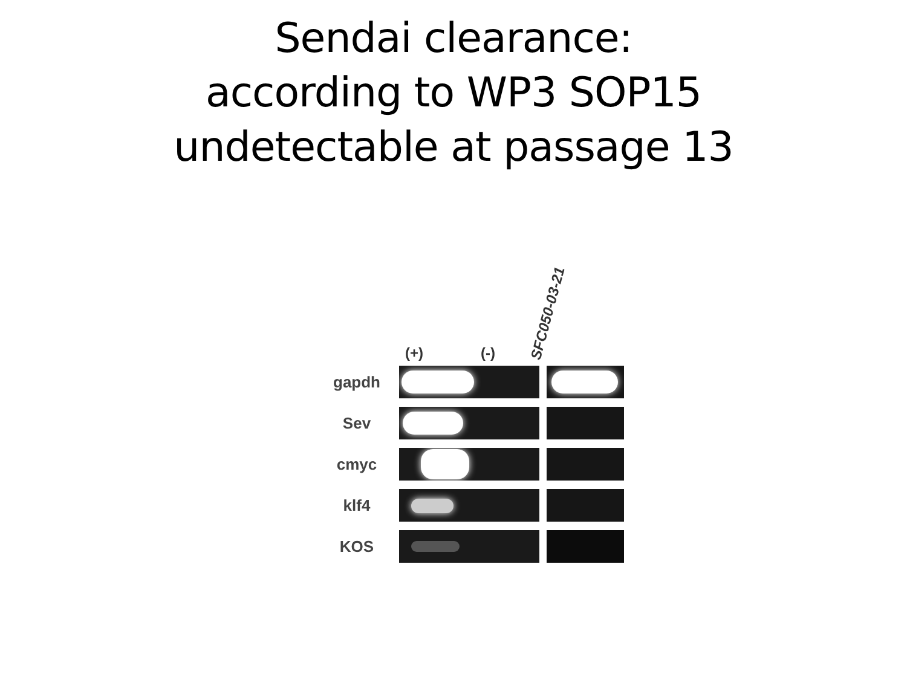Sendai clearance:
according to WP3 SOP15
undetectable at passage 13
(+)
(-)
SFC050-03-21
gapdh
Sev
cmyc
klf4
KOS